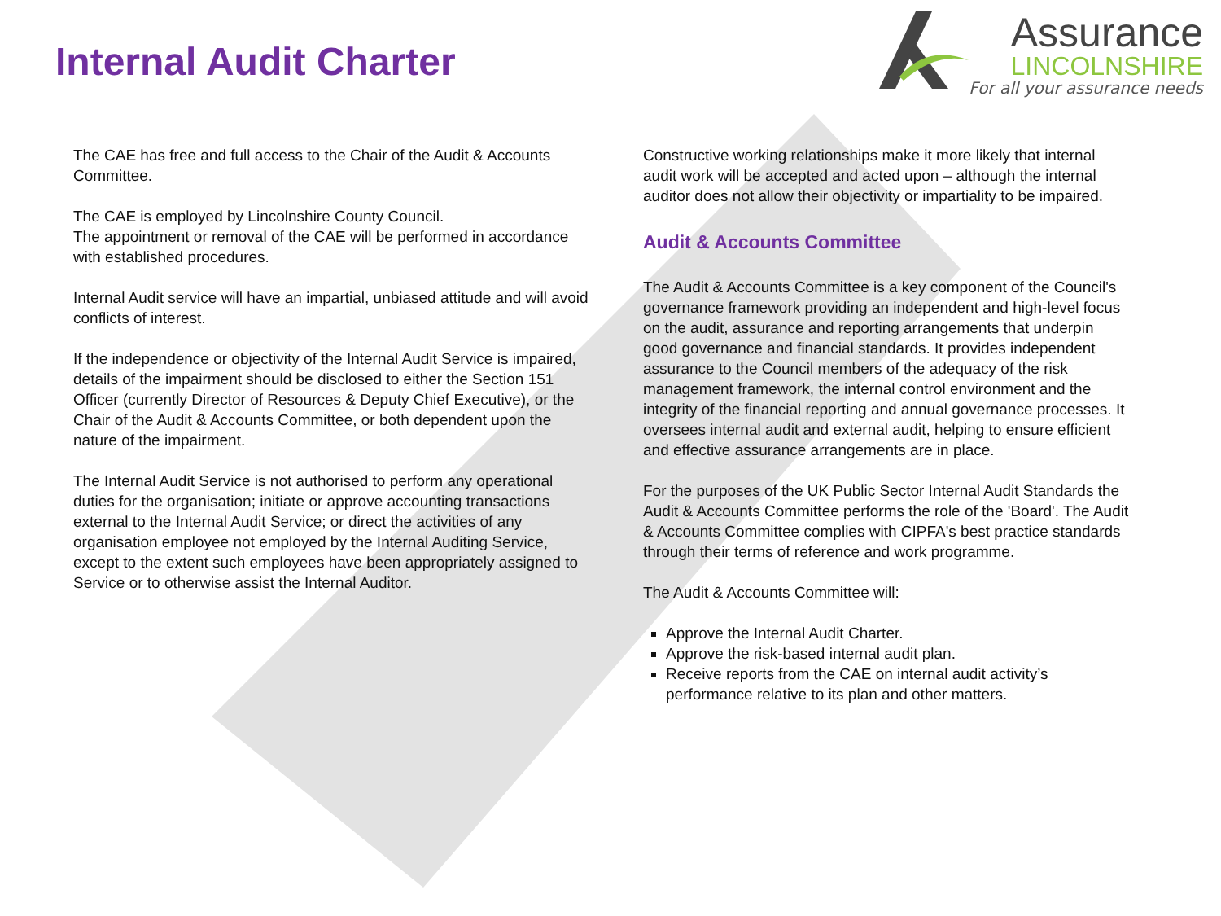Internal Audit Charter
Assurance
LINCOLNSHIRE
For all your assurance needs
The CAE has free and full access to the Chair of the Audit & Accounts Committee.
The CAE is employed by Lincolnshire County Council.
The appointment or removal of the CAE will be performed in accordance with established procedures.
Internal Audit service will have an impartial, unbiased attitude and will avoid conflicts of interest.
If the independence or objectivity of the Internal Audit Service is impaired, details of the impairment should be disclosed to either the Section 151 Officer (currently Director of Resources & Deputy Chief Executive), or the Chair of the Audit & Accounts Committee, or both dependent upon the nature of the impairment.
The Internal Audit Service is not authorised to perform any operational duties for the organisation; initiate or approve accounting transactions external to the Internal Audit Service; or direct the activities of any organisation employee not employed by the Internal Auditing Service, except to the extent such employees have been appropriately assigned to Service or to otherwise assist the Internal Auditor.
Constructive working relationships make it more likely that internal audit work will be accepted and acted upon – although the internal auditor does not allow their objectivity or impartiality to be impaired.
Audit & Accounts Committee
The Audit & Accounts Committee is a key component of the Council's governance framework providing an independent and high-level focus on the audit, assurance and reporting arrangements that underpin good governance and financial standards. It provides independent assurance to the Council members of the adequacy of the risk management framework, the internal control environment and the integrity of the financial reporting and annual governance processes. It oversees internal audit and external audit, helping to ensure efficient and effective assurance arrangements are in place.
For the purposes of the UK Public Sector Internal Audit Standards the Audit & Accounts Committee performs the role of the 'Board'. The Audit & Accounts Committee complies with CIPFA's best practice standards through their terms of reference and work programme.
The Audit & Accounts Committee will:
Approve the Internal Audit Charter.
Approve the risk-based internal audit plan.
Receive reports from the CAE on internal audit activity’s performance relative to its plan and other matters.